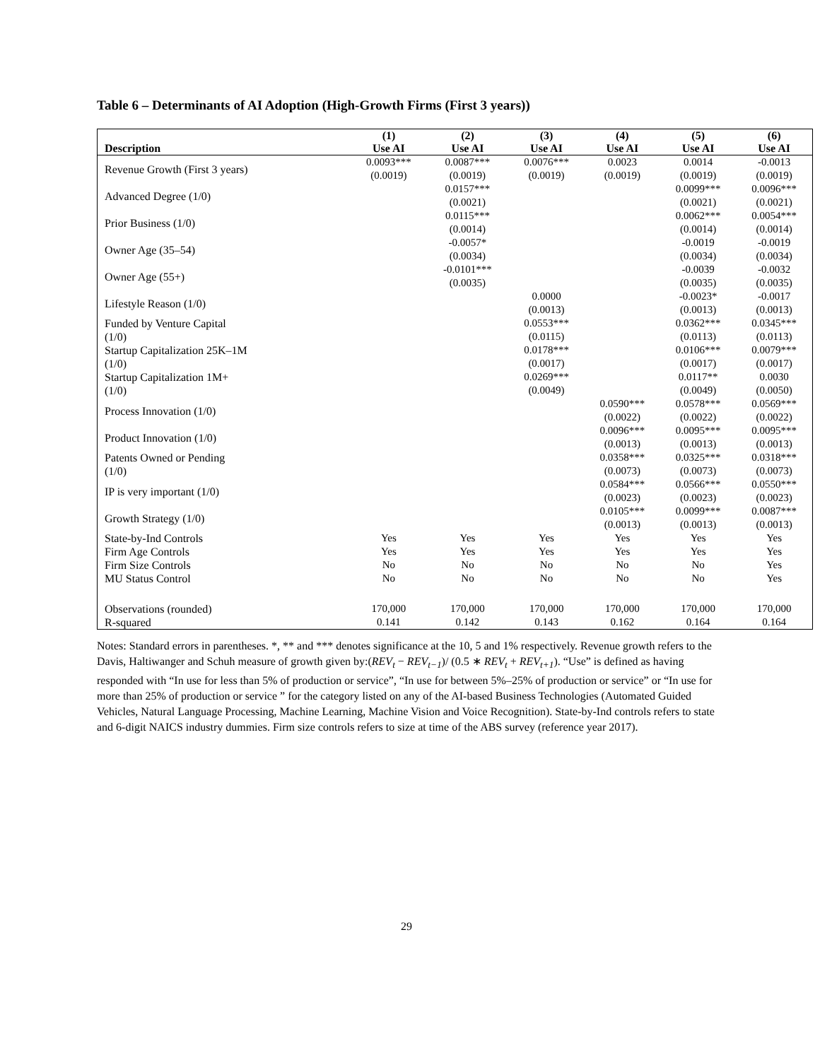Table 6 – Determinants of AI Adoption (High-Growth Firms (First 3 years))
| | (1) | (2) | (3) | (4) | (5) | (6) |
| --- | --- | --- | --- | --- | --- | --- |
| Description | Use AI | Use AI | Use AI | Use AI | Use AI | Use AI |
| Revenue Growth (First 3 years) | 0.0093*** (0.0019) | 0.0087*** (0.0019) | 0.0076*** (0.0019) | 0.0023 (0.0019) | 0.0014 (0.0019) | -0.0013 (0.0019) |
| Advanced Degree (1/0) | | 0.0157*** (0.0021) | | | 0.0099*** (0.0021) | 0.0096*** (0.0021) |
| Prior Business (1/0) | | 0.0115*** (0.0014) | | | 0.0062*** (0.0014) | 0.0054*** (0.0014) |
| Owner Age (35–54) | | -0.0057* (0.0034) | | | -0.0019 (0.0034) | -0.0019 (0.0034) |
| Owner Age (55+) | | -0.0101*** (0.0035) | | | -0.0039 (0.0035) | -0.0032 (0.0035) |
| Lifestyle Reason (1/0) | | | 0.0000 (0.0013) | | -0.0023* (0.0013) | -0.0017 (0.0013) |
| Funded by Venture Capital (1/0) | | | 0.0553*** (0.0115) | | 0.0362*** (0.0113) | 0.0345*** (0.0113) |
| Startup Capitalization 25K–1M (1/0) | | | 0.0178*** (0.0017) | | 0.0106*** (0.0017) | 0.0079*** (0.0017) |
| Startup Capitalization 1M+ (1/0) | | | 0.0269*** (0.0049) | | 0.0117** (0.0049) | 0.0030 (0.0050) |
| Process Innovation (1/0) | | | | 0.0590*** (0.0022) | 0.0578*** (0.0022) | 0.0569*** (0.0022) |
| Product Innovation (1/0) | | | | 0.0096*** (0.0013) | 0.0095*** (0.0013) | 0.0095*** (0.0013) |
| Patents Owned or Pending (1/0) | | | | 0.0358*** (0.0073) | 0.0325*** (0.0073) | 0.0318*** (0.0073) |
| IP is very important (1/0) | | | | 0.0584*** (0.0023) | 0.0566*** (0.0023) | 0.0550*** (0.0023) |
| Growth Strategy (1/0) | | | | 0.0105*** (0.0013) | 0.0099*** (0.0013) | 0.0087*** (0.0013) |
| State-by-Ind Controls | Yes | Yes | Yes | Yes | Yes | Yes |
| Firm Age Controls | Yes | Yes | Yes | Yes | Yes | Yes |
| Firm Size Controls | No | No | No | No | No | Yes |
| MU Status Control | No | No | No | No | No | Yes |
| Observations (rounded) | 170,000 | 170,000 | 170,000 | 170,000 | 170,000 | 170,000 |
| R-squared | 0.141 | 0.142 | 0.143 | 0.162 | 0.164 | 0.164 |
Notes: Standard errors in parentheses. *, ** and *** denotes significance at the 10, 5 and 1% respectively. Revenue growth refers to the Davis, Haltiwanger and Schuh measure of growth given by:(REV<sub>t</sub> − REV<sub>t−1</sub>)/ (0.5 ∗ REV<sub>t</sub> + REV<sub>t+1</sub>). “Use” is defined as having responded with “In use for less than 5% of production or service”, “In use for between 5%–25% of production or service” or “In use for more than 25% of production or service ” for the category listed on any of the AI-based Business Technologies (Automated Guided Vehicles, Natural Language Processing, Machine Learning, Machine Vision and Voice Recognition). State-by-Ind controls refers to state and 6-digit NAICS industry dummies. Firm size controls refers to size at time of the ABS survey (reference year 2017).
29